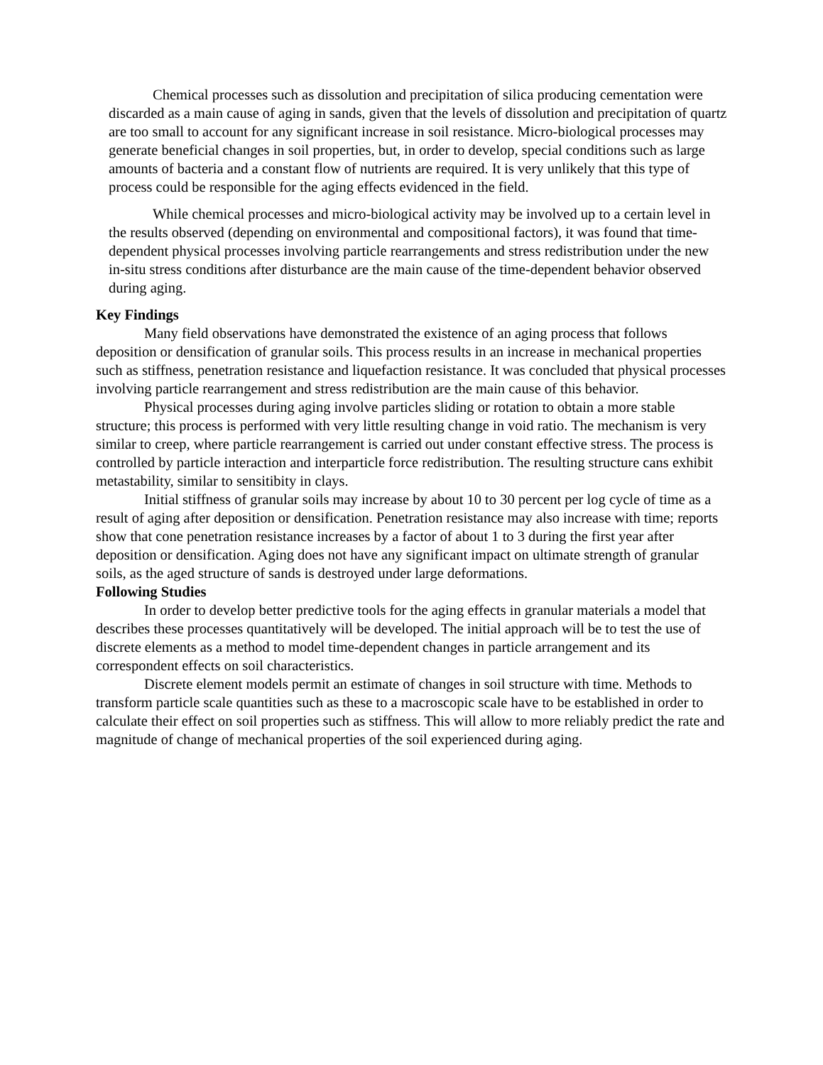Chemical processes such as dissolution and precipitation of silica producing cementation were discarded as a main cause of aging in sands, given that the levels of dissolution and precipitation of quartz are too small to account for any significant increase in soil resistance. Micro-biological processes may generate beneficial changes in soil properties, but, in order to develop, special conditions such as large amounts of bacteria and a constant flow of nutrients are required. It is very unlikely that this type of process could be responsible for the aging effects evidenced in the field.
While chemical processes and micro-biological activity may be involved up to a certain level in the results observed (depending on environmental and compositional factors), it was found that time-dependent physical processes involving particle rearrangements and stress redistribution under the new in-situ stress conditions after disturbance are the main cause of the time-dependent behavior observed during aging.
Key Findings
Many field observations have demonstrated the existence of an aging process that follows deposition or densification of granular soils. This process results in an increase in mechanical properties such as stiffness, penetration resistance and liquefaction resistance. It was concluded that physical processes involving particle rearrangement and stress redistribution are the main cause of this behavior.
Physical processes during aging involve particles sliding or rotation to obtain a more stable structure; this process is performed with very little resulting change in void ratio. The mechanism is very similar to creep, where particle rearrangement is carried out under constant effective stress. The process is controlled by particle interaction and interparticle force redistribution. The resulting structure cans exhibit metastability, similar to sensitibity in clays.
Initial stiffness of granular soils may increase by about 10 to 30 percent per log cycle of time as a result of aging after deposition or densification. Penetration resistance may also increase with time; reports show that cone penetration resistance increases by a factor of about 1 to 3 during the first year after deposition or densification. Aging does not have any significant impact on ultimate strength of granular soils, as the aged structure of sands is destroyed under large deformations.
Following Studies
In order to develop better predictive tools for the aging effects in granular materials a model that describes these processes quantitatively will be developed. The initial approach will be to test the use of discrete elements as a method to model time-dependent changes in particle arrangement and its correspondent effects on soil characteristics.
Discrete element models permit an estimate of changes in soil structure with time. Methods to transform particle scale quantities such as these to a macroscopic scale have to be established in order to calculate their effect on soil properties such as stiffness. This will allow to more reliably predict the rate and magnitude of change of mechanical properties of the soil experienced during aging.